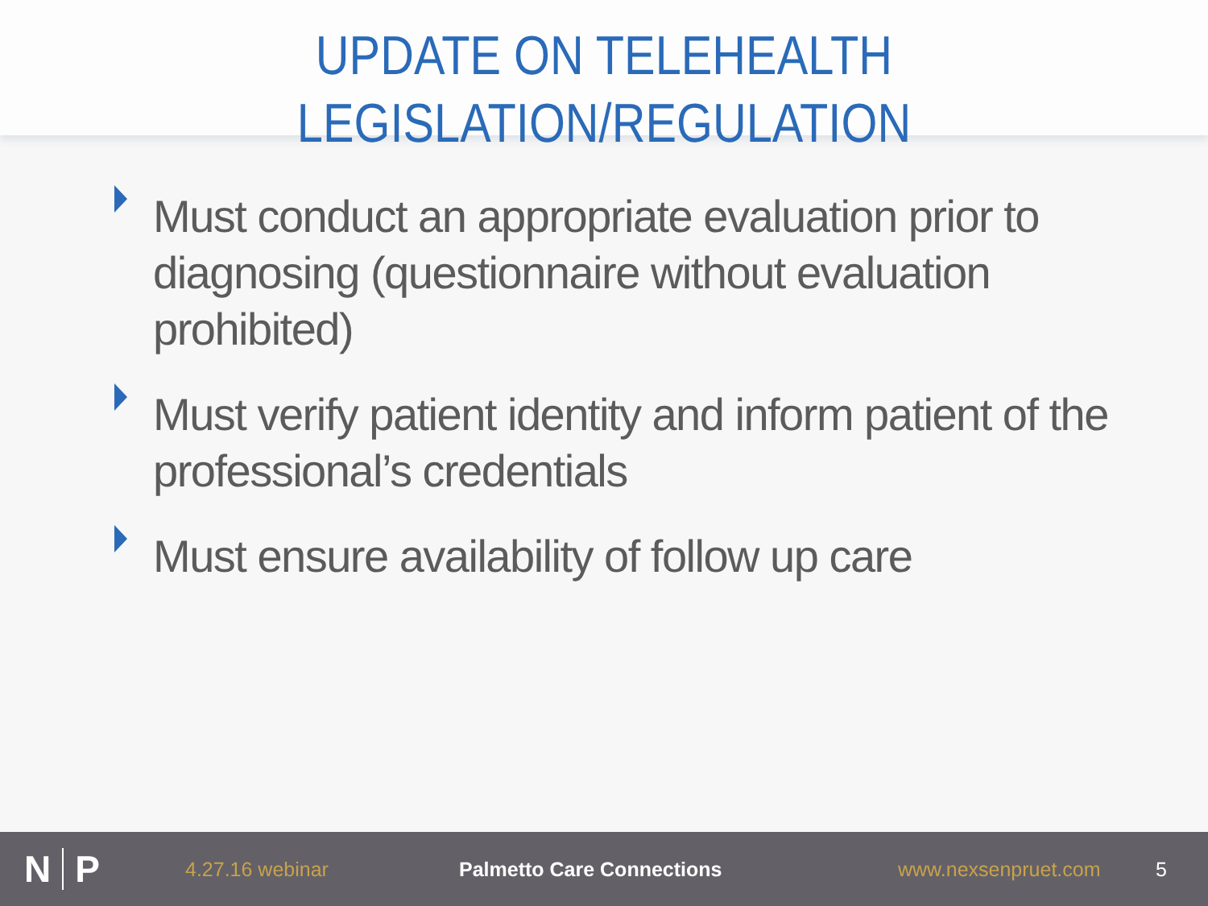UPDATE ON TELEHEALTH
LEGISLATION/REGULATION
Must conduct an appropriate evaluation prior to diagnosing (questionnaire without evaluation prohibited)
Must verify patient identity and inform patient of the professional’s credentials
Must ensure availability of follow up care
N P
4.27.16 webinar Palmetto Care Connections www.nexsenpruet.com 5